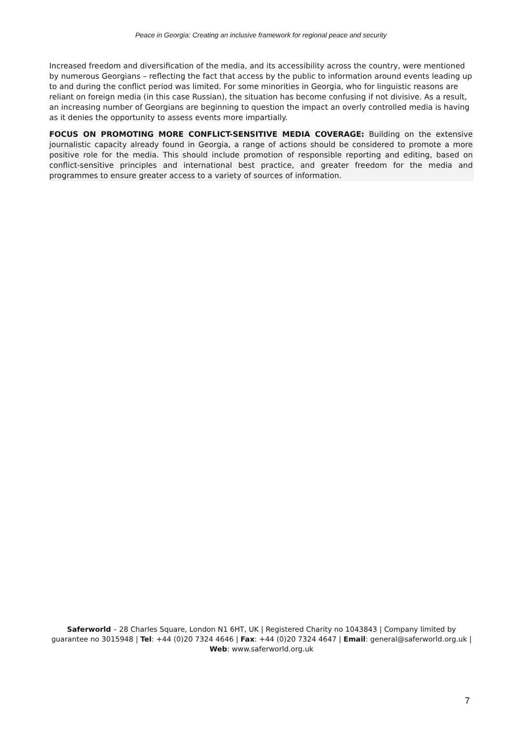Peace in Georgia: Creating an inclusive framework for regional peace and security
Increased freedom and diversification of the media, and its accessibility across the country, were mentioned by numerous Georgians – reflecting the fact that access by the public to information around events leading up to and during the conflict period was limited. For some minorities in Georgia, who for linguistic reasons are reliant on foreign media (in this case Russian), the situation has become confusing if not divisive. As a result, an increasing number of Georgians are beginning to question the impact an overly controlled media is having as it denies the opportunity to assess events more impartially.
FOCUS ON PROMOTING MORE CONFLICT-SENSITIVE MEDIA COVERAGE: Building on the extensive journalistic capacity already found in Georgia, a range of actions should be considered to promote a more positive role for the media. This should include promotion of responsible reporting and editing, based on conflict-sensitive principles and international best practice, and greater freedom for the media and programmes to ensure greater access to a variety of sources of information.
Saferworld – 28 Charles Square, London N1 6HT, UK | Registered Charity no 1043843 | Company limited by guarantee no 3015948 | Tel: +44 (0)20 7324 4646 | Fax: +44 (0)20 7324 4647 | Email: general@saferworld.org.uk | Web: www.saferworld.org.uk
7